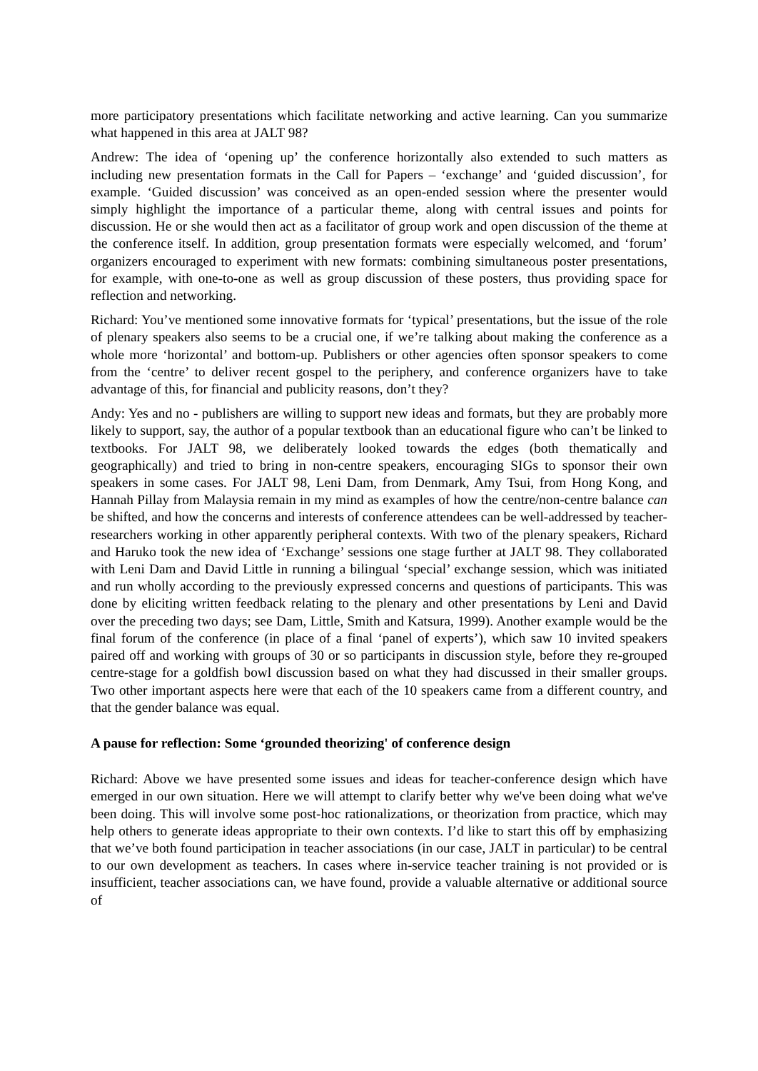more participatory presentations which facilitate networking and active learning. Can you summarize what happened in this area at JALT 98?
Andrew: The idea of ‘opening up’ the conference horizontally also extended to such matters as including new presentation formats in the Call for Papers – ‘exchange’ and ‘guided discussion’, for example. ‘Guided discussion’ was conceived as an open-ended session where the presenter would simply highlight the importance of a particular theme, along with central issues and points for discussion. He or she would then act as a facilitator of group work and open discussion of the theme at the conference itself. In addition, group presentation formats were especially welcomed, and ‘forum’ organizers encouraged to experiment with new formats: combining simultaneous poster presentations, for example, with one-to-one as well as group discussion of these posters, thus providing space for reflection and networking.
Richard: You’ve mentioned some innovative formats for ‘typical’ presentations, but the issue of the role of plenary speakers also seems to be a crucial one, if we’re talking about making the conference as a whole more ‘horizontal’ and bottom-up. Publishers or other agencies often sponsor speakers to come from the ‘centre’ to deliver recent gospel to the periphery, and conference organizers have to take advantage of this, for financial and publicity reasons, don’t they?
Andy: Yes and no - publishers are willing to support new ideas and formats, but they are probably more likely to support, say, the author of a popular textbook than an educational figure who can’t be linked to textbooks. For JALT 98, we deliberately looked towards the edges (both thematically and geographically) and tried to bring in non-centre speakers, encouraging SIGs to sponsor their own speakers in some cases. For JALT 98, Leni Dam, from Denmark, Amy Tsui, from Hong Kong, and Hannah Pillay from Malaysia remain in my mind as examples of how the centre/non-centre balance can be shifted, and how the concerns and interests of conference attendees can be well-addressed by teacher-researchers working in other apparently peripheral contexts. With two of the plenary speakers, Richard and Haruko took the new idea of ‘Exchange’ sessions one stage further at JALT 98. They collaborated with Leni Dam and David Little in running a bilingual ‘special’ exchange session, which was initiated and run wholly according to the previously expressed concerns and questions of participants. This was done by eliciting written feedback relating to the plenary and other presentations by Leni and David over the preceding two days; see Dam, Little, Smith and Katsura, 1999). Another example would be the final forum of the conference (in place of a final ‘panel of experts’), which saw 10 invited speakers paired off and working with groups of 30 or so participants in discussion style, before they re-grouped centre-stage for a goldfish bowl discussion based on what they had discussed in their smaller groups. Two other important aspects here were that each of the 10 speakers came from a different country, and that the gender balance was equal.
A pause for reflection: Some ‘grounded theorizing' of conference design
Richard: Above we have presented some issues and ideas for teacher-conference design which have emerged in our own situation. Here we will attempt to clarify better why we've been doing what we've been doing. This will involve some post-hoc rationalizations, or theorization from practice, which may help others to generate ideas appropriate to their own contexts. I’d like to start this off by emphasizing that we’ve both found participation in teacher associations (in our case, JALT in particular) to be central to our own development as teachers. In cases where in-service teacher training is not provided or is insufficient, teacher associations can, we have found, provide a valuable alternative or additional source of